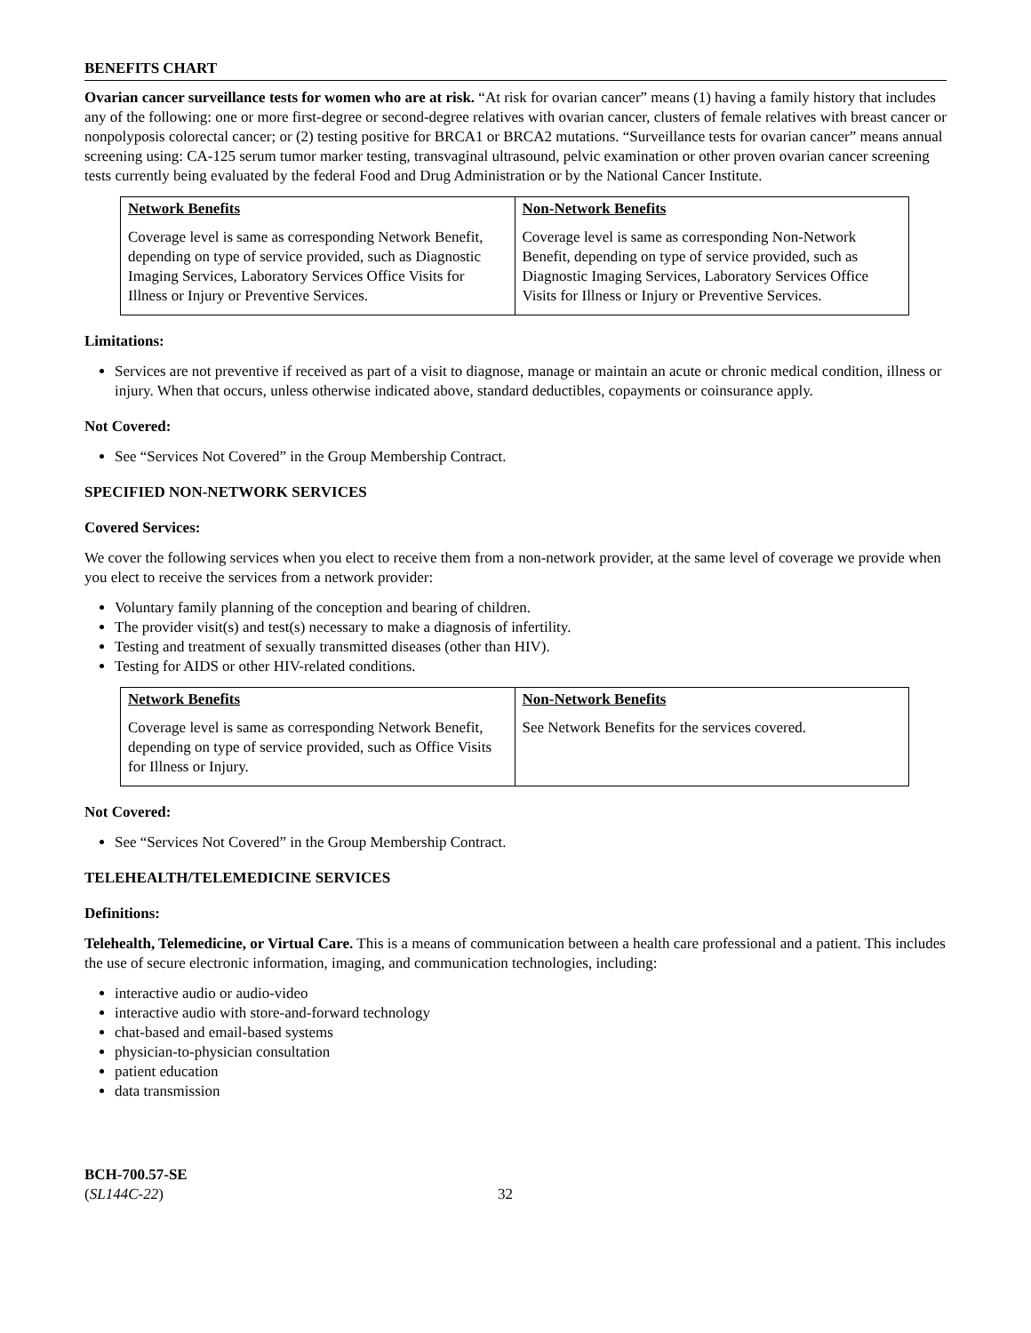BENEFITS CHART
Ovarian cancer surveillance tests for women who are at risk. “At risk for ovarian cancer” means (1) having a family history that includes any of the following: one or more first-degree or second-degree relatives with ovarian cancer, clusters of female relatives with breast cancer or nonpolyposis colorectal cancer; or (2) testing positive for BRCA1 or BRCA2 mutations. “Surveillance tests for ovarian cancer” means annual screening using: CA-125 serum tumor marker testing, transvaginal ultrasound, pelvic examination or other proven ovarian cancer screening tests currently being evaluated by the federal Food and Drug Administration or by the National Cancer Institute.
| Network Benefits | Non-Network Benefits |
| --- | --- |
| Coverage level is same as corresponding Network Benefit, depending on type of service provided, such as Diagnostic Imaging Services, Laboratory Services Office Visits for Illness or Injury or Preventive Services. | Coverage level is same as corresponding Non-Network Benefit, depending on type of service provided, such as Diagnostic Imaging Services, Laboratory Services Office Visits for Illness or Injury or Preventive Services. |
Limitations:
Services are not preventive if received as part of a visit to diagnose, manage or maintain an acute or chronic medical condition, illness or injury. When that occurs, unless otherwise indicated above, standard deductibles, copayments or coinsurance apply.
Not Covered:
See “Services Not Covered” in the Group Membership Contract.
SPECIFIED NON-NETWORK SERVICES
Covered Services:
We cover the following services when you elect to receive them from a non-network provider, at the same level of coverage we provide when you elect to receive the services from a network provider:
Voluntary family planning of the conception and bearing of children.
The provider visit(s) and test(s) necessary to make a diagnosis of infertility.
Testing and treatment of sexually transmitted diseases (other than HIV).
Testing for AIDS or other HIV-related conditions.
| Network Benefits | Non-Network Benefits |
| --- | --- |
| Coverage level is same as corresponding Network Benefit, depending on type of service provided, such as Office Visits for Illness or Injury. | See Network Benefits for the services covered. |
Not Covered:
See “Services Not Covered” in the Group Membership Contract.
TELEHEALTH/TELEMEDICINE SERVICES
Definitions:
Telehealth, Telemedicine, or Virtual Care. This is a means of communication between a health care professional and a patient. This includes the use of secure electronic information, imaging, and communication technologies, including:
interactive audio or audio-video
interactive audio with store-and-forward technology
chat-based and email-based systems
physician-to-physician consultation
patient education
data transmission
BCH-700.57-SE
(SL144C-22)
32